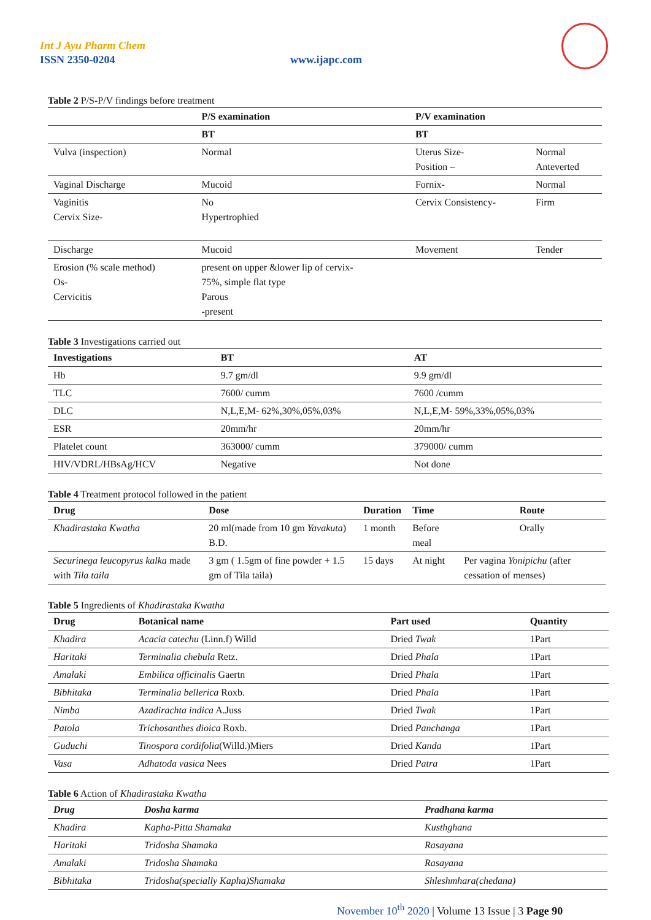Int J Ayu Pharm Chem
ISSN 2350-0204 www.ijapc.com
Table 2 P/S-P/V findings before treatment
| | P/S examination | P/V examination | |
| --- | --- | --- | --- |
| | BT | BT | |
| Vulva (inspection) | Normal | Uterus Size- Position – | Normal Anteverted |
| Vaginal Discharge | Mucoid | Fornix- | Normal |
| Vaginitis Cervix Size- | No Hypertrophied | Cervix Consistency- | Firm |
| Discharge | Mucoid | Movement | Tender |
| Erosion (% scale method) Os- Cervicitis | present on upper &lower lip of cervix- 75%, simple flat type Parous -present | | |
Table 3 Investigations carried out
| Investigations | BT | AT |
| --- | --- | --- |
| Hb | 9.7 gm/dl | 9.9 gm/dl |
| TLC | 7600/ cumm | 7600 /cumm |
| DLC | N,L,E,M- 62%,30%,05%,03% | N,L,E,M- 59%,33%,05%,03% |
| ESR | 20mm/hr | 20mm/hr |
| Platelet count | 363000/ cumm | 379000/ cumm |
| HIV/VDRL/HBsAg/HCV | Negative | Not done |
Table 4 Treatment protocol followed in the patient
| Drug | Dose | Duration | Time | Route |
| --- | --- | --- | --- | --- |
| Khadirastaka Kwatha | 20 ml(made from 10 gm Yavakuta ) B.D. | 1 month | Before meal | Orally |
| Securinega leucopyrus kalka made with Tila taila | 3 gm ( 1.5gm of fine powder + 1.5 gm of Tila taila) | 15 days | At night | Per vagina Yonipichu (after cessation of menses) |
Table 5 Ingredients of Khadirastaka Kwatha
| Drug | Botanical name | Part used | Quantity |
| --- | --- | --- | --- |
| Khadira | Acacia catechu (Linn.f) Willd | Dried Twak | 1Part |
| Haritaki | Terminalia chebula Retz. | Dried Phala | 1Part |
| Amalaki | Embilica officinalis Gaertn | Dried Phala | 1Part |
| Bibhitaka | Terminalia bellerica Roxb. | Dried Phala | 1Part |
| Nimba | Azadirachta indica A.Juss | Dried Twak | 1Part |
| Patola | Trichosanthes dioica Roxb. | Dried Panchanga | 1Part |
| Guduchi | Tinospora cordifolia (Willd.)Miers | Dried Kanda | 1Part |
| Vasa | Adhatoda vasica Nees | Dried Patra | 1Part |
Table 6 Action of Khadirastaka Kwatha
| Drug | Dosha karma | Pradhana karma |
| --- | --- | --- |
| Khadira | Kapha-Pitta Shamaka | Kusthghana |
| Haritaki | Tridosha Shamaka | Rasayana |
| Amalaki | Tridosha Shamaka | Rasayana |
| Bibhitaka | Tridosha(specially Kapha)Shamaka | Shleshmhara(chedana) |
November 10<sup>th</sup> 2020 | Volume 13 Issue | 3 Page 90